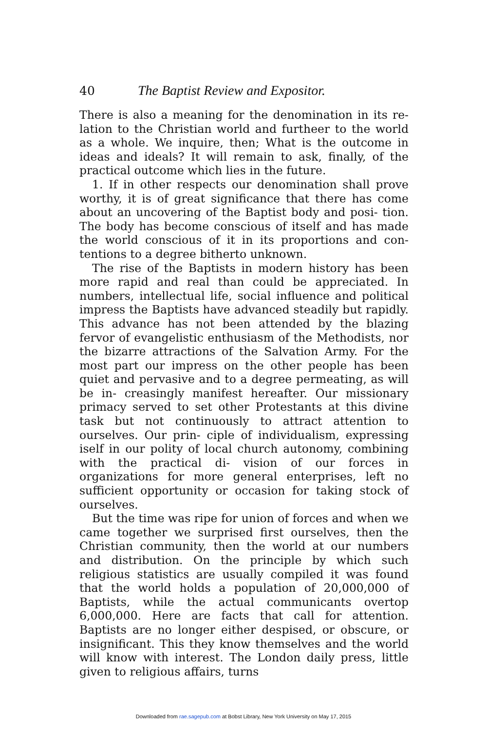40 The Baptist Review and Expositor.
There is also a meaning for the denomination in its re- lation to the Christian world and furtheer to the world as a whole. We inquire, then; What is the outcome in ideas and ideals? It will remain to ask, finally, of the practical outcome which lies in the future.
1. If in other respects our denomination shall prove worthy, it is of great significance that there has come about an uncovering of the Baptist body and posi- tion. The body has become conscious of itself and has made the world conscious of it in its proportions and con- tentions to a degree bitherto unknown.
The rise of the Baptists in modern history has been more rapid and real than could be appreciated. In numbers, intellectual life, social influence and political impress the Baptists have advanced steadily but rapidly. This advance has not been attended by the blazing fervor of evangelistic enthusiasm of the Methodists, nor the bizarre attractions of the Salvation Army. For the most part our impress on the other people has been quiet and pervasive and to a degree permeating, as will be in- creasingly manifest hereafter. Our missionary primacy served to set other Protestants at this divine task but not continuously to attract attention to ourselves. Our prin- ciple of individualism, expressing iself in our polity of local church autonomy, combining with the practical di- vision of our forces in organizations for more general enterprises, left no sufficient opportunity or occasion for taking stock of ourselves.
But the time was ripe for union of forces and when we came together we surprised first ourselves, then the Christian community, then the world at our numbers and distribution. On the principle by which such religious statistics are usually compiled it was found that the world holds a population of 20,000,000 of Baptists, while the actual communicants overtop 6,000,000. Here are facts that call for attention. Baptists are no longer either despised, or obscure, or insignificant. This they know themselves and the world will know with interest. The London daily press, little given to religious affairs, turns
Downloaded from rae.sagepub.com at Bobst Library, New York University on May 17, 2015